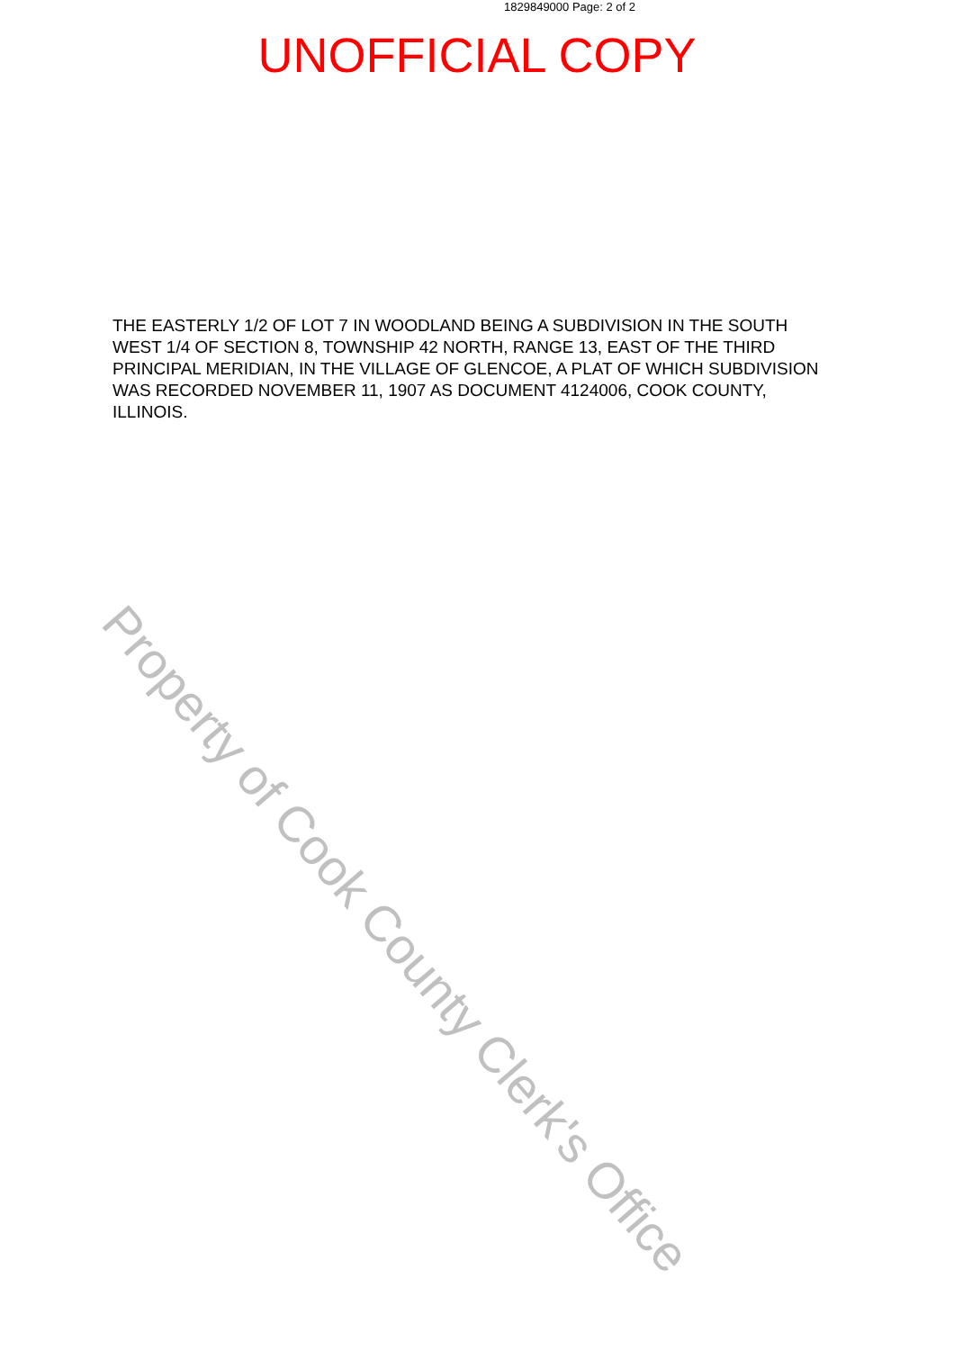1829849000 Page: 2 of 2
UNOFFICIAL COPY
THE EASTERLY 1/2 OF LOT 7 IN WOODLAND BEING A SUBDIVISION IN THE SOUTH WEST 1/4 OF SECTION 8, TOWNSHIP 42 NORTH, RANGE 13, EAST OF THE THIRD PRINCIPAL MERIDIAN, IN THE VILLAGE OF GLENCOE, A PLAT OF WHICH SUBDIVISION WAS RECORDED NOVEMBER 11, 1907 AS DOCUMENT 4124006, COOK COUNTY, ILLINOIS.
Property of Cook County Clerk's Office